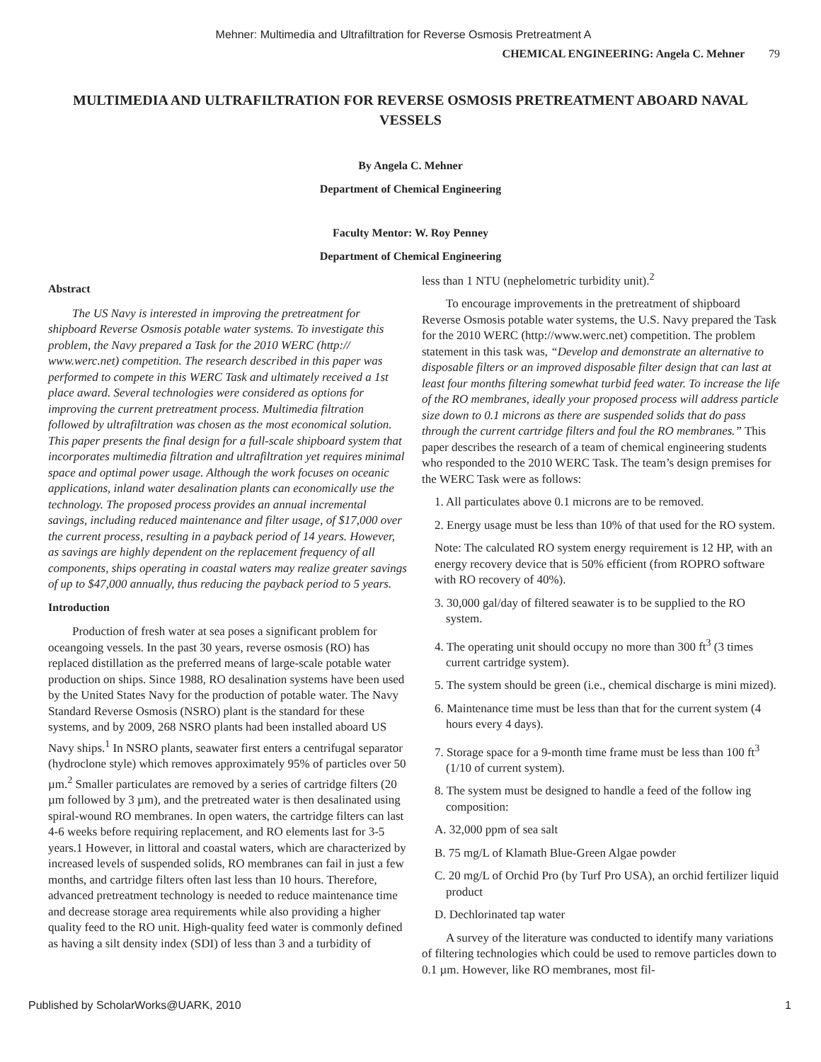Mehner: Multimedia and Ultrafiltration for Reverse Osmosis Pretreatment A
CHEMICAL ENGINEERING: Angela C. Mehner 79
MULTIMEDIA AND ULTRAFILTRATION FOR REVERSE OSMOSIS PRETREATMENT ABOARD NAVAL VESSELS
By Angela C. Mehner
Department of Chemical Engineering
Faculty Mentor: W. Roy Penney
Department of Chemical Engineering
Abstract
The US Navy is interested in improving the pretreatment for shipboard Reverse Osmosis potable water systems. To investigate this problem, the Navy prepared a Task for the 2010 WERC (http:// www.werc.net) competition. The research described in this paper was performed to compete in this WERC Task and ultimately received a 1st place award. Several technologies were considered as options for improving the current pretreatment process. Multimedia filtration followed by ultrafiltration was chosen as the most economical solution. This paper presents the final design for a full-scale shipboard system that incorporates multimedia filtration and ultrafiltration yet requires minimal space and optimal power usage. Although the work focuses on oceanic applications, inland water desalination plants can economically use the technology. The proposed process provides an annual incremental savings, including reduced maintenance and filter usage, of $17,000 over the current process, resulting in a payback period of 14 years. However, as savings are highly dependent on the replacement frequency of all components, ships operating in coastal waters may realize greater savings of up to $47,000 annually, thus reducing the payback period to 5 years.
Introduction
Production of fresh water at sea poses a significant problem for oceangoing vessels. In the past 30 years, reverse osmosis (RO) has replaced distillation as the preferred means of large-scale potable water production on ships. Since 1988, RO desalination systems have been used by the United States Navy for the production of potable water. The Navy Standard Reverse Osmosis (NSRO) plant is the standard for these systems, and by 2009, 268 NSRO plants had been installed aboard US Navy ships.<sup>1</sup> In NSRO plants, seawater first enters a centrifugal separator (hydroclone style) which removes approximately 95% of particles over 50 µm.<sup>2</sup> Smaller particulates are removed by a series of cartridge filters (20 µm followed by 3 µm), and the pretreated water is then desalinated using spiral-wound RO membranes. In open waters, the cartridge filters can last 4-6 weeks before requiring replacement, and RO elements last for 3-5 years.1 However, in littoral and coastal waters, which are characterized by increased levels of suspended solids, RO membranes can fail in just a few months, and cartridge filters often last less than 10 hours. Therefore, advanced pretreatment technology is needed to reduce maintenance time and decrease storage area requirements while also providing a higher quality feed to the RO unit. High-quality feed water is commonly defined as having a silt density index (SDI) of less than 3 and a turbidity of
less than 1 NTU (nephelometric turbidity unit).<sup>2</sup>
To encourage improvements in the pretreatment of shipboard Reverse Osmosis potable water systems, the U.S. Navy prepared the Task for the 2010 WERC (http://www.werc.net) competition. The problem statement in this task was, “Develop and demonstrate an alternative to disposable filters or an improved disposable filter design that can last at least four months filtering somewhat turbid feed water. To increase the life of the RO membranes, ideally your proposed process will address particle size down to 0.1 microns as there are suspended solids that do pass through the current cartridge filters and foul the RO membranes.” This paper describes the research of a team of chemical engineering students who responded to the 2010 WERC Task. The team’s design premises for the WERC Task were as follows:
1. All particulates above 0.1 microns are to be removed.
2. Energy usage must be less than 10% of that used for the RO system.
Note: The calculated RO system energy requirement is 12 HP, with an energy recovery device that is 50% efficient (from ROPRO software with RO recovery of 40%).
3. 30,000 gal/day of filtered seawater is to be supplied to the RO system.
4. The operating unit should occupy no more than 300 ft<sup>3</sup> (3 times current cartridge system).
5. The system should be green (i.e., chemical discharge is mini mized).
6. Maintenance time must be less than that for the current system (4 hours every 4 days).
7. Storage space for a 9-month time frame must be less than 100 ft<sup>3</sup> (1/10 of current system).
8. The system must be designed to handle a feed of the follow ing composition:
A. 32,000 ppm of sea salt
B. 75 mg/L of Klamath Blue-Green Algae powder
C. 20 mg/L of Orchid Pro (by Turf Pro USA), an orchid fertilizer liquid product
D. Dechlorinated tap water
A survey of the literature was conducted to identify many variations of filtering technologies which could be used to remove particles down to 0.1 µm. However, like RO membranes, most fil-
Published by ScholarWorks@UARK, 2010 1